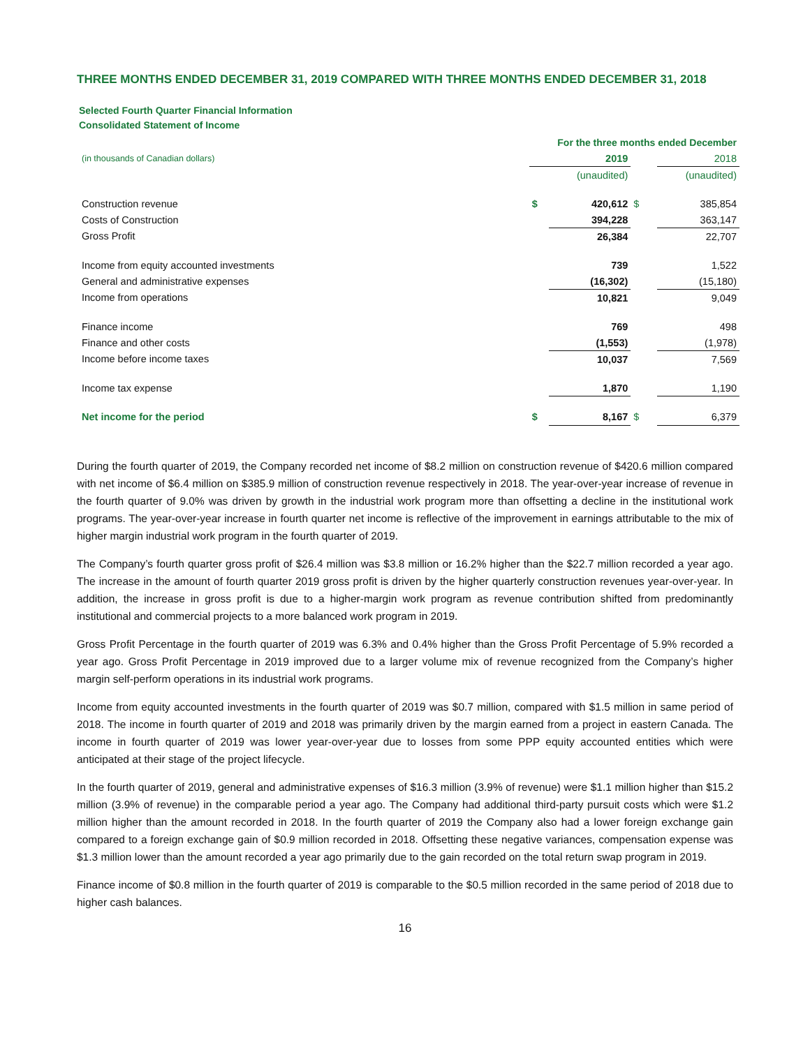THREE MONTHS ENDED DECEMBER 31, 2019 COMPARED WITH THREE MONTHS ENDED DECEMBER 31, 2018
Selected Fourth Quarter Financial Information
Consolidated Statement of Income
| | For the three months ended December | | | |
| (in thousands of Canadian dollars) | | 2019 | | 2018 |
| | | (unaudited) | | (unaudited) |
| Construction revenue | $ | 420,612 | $ | 385,854 |
| Costs of Construction | | 394,228 | | 363,147 |
| Gross Profit | | 26,384 | | 22,707 |
| Income from equity accounted investments | | 739 | | 1,522 |
| General and administrative expenses | | (16,302) | | (15,180) |
| Income from operations | | 10,821 | | 9,049 |
| Finance income | | 769 | | 498 |
| Finance and other costs | | (1,553) | | (1,978) |
| Income before income taxes | | 10,037 | | 7,569 |
| Income tax expense | | 1,870 | | 1,190 |
| Net income for the period | $ | 8,167 | $ | 6,379 |
During the fourth quarter of 2019, the Company recorded net income of $8.2 million on construction revenue of $420.6 million compared with net income of $6.4 million on $385.9 million of construction revenue respectively in 2018. The year-over-year increase of revenue in the fourth quarter of 9.0% was driven by growth in the industrial work program more than offsetting a decline in the institutional work programs. The year-over-year increase in fourth quarter net income is reflective of the improvement in earnings attributable to the mix of higher margin industrial work program in the fourth quarter of 2019.
The Company’s fourth quarter gross profit of $26.4 million was $3.8 million or 16.2% higher than the $22.7 million recorded a year ago. The increase in the amount of fourth quarter 2019 gross profit is driven by the higher quarterly construction revenues year-over-year. In addition, the increase in gross profit is due to a higher-margin work program as revenue contribution shifted from predominantly institutional and commercial projects to a more balanced work program in 2019.
Gross Profit Percentage in the fourth quarter of 2019 was 6.3% and 0.4% higher than the Gross Profit Percentage of 5.9% recorded a year ago. Gross Profit Percentage in 2019 improved due to a larger volume mix of revenue recognized from the Company’s higher margin self-perform operations in its industrial work programs.
Income from equity accounted investments in the fourth quarter of 2019 was $0.7 million, compared with $1.5 million in same period of 2018. The income in fourth quarter of 2019 and 2018 was primarily driven by the margin earned from a project in eastern Canada. The income in fourth quarter of 2019 was lower year-over-year due to losses from some PPP equity accounted entities which were anticipated at their stage of the project lifecycle.
In the fourth quarter of 2019, general and administrative expenses of $16.3 million (3.9% of revenue) were $1.1 million higher than $15.2 million (3.9% of revenue) in the comparable period a year ago. The Company had additional third-party pursuit costs which were $1.2 million higher than the amount recorded in 2018. In the fourth quarter of 2019 the Company also had a lower foreign exchange gain compared to a foreign exchange gain of $0.9 million recorded in 2018. Offsetting these negative variances, compensation expense was $1.3 million lower than the amount recorded a year ago primarily due to the gain recorded on the total return swap program in 2019.
Finance income of $0.8 million in the fourth quarter of 2019 is comparable to the $0.5 million recorded in the same period of 2018 due to higher cash balances.
16